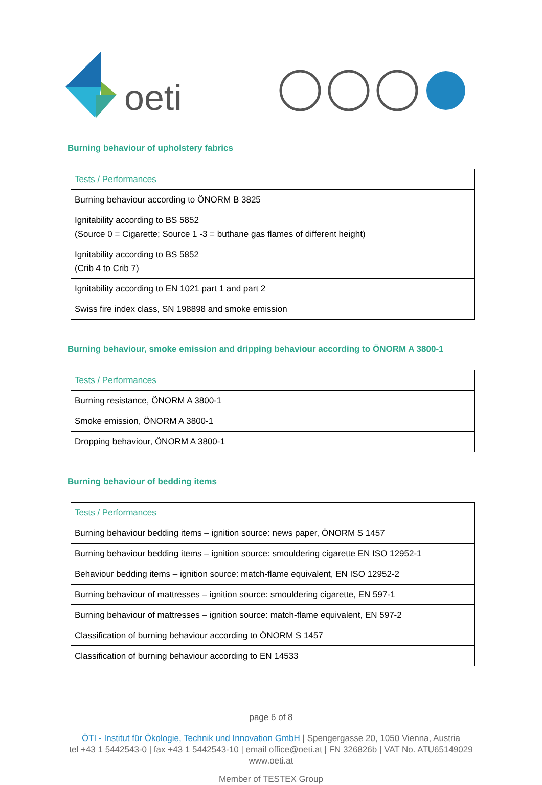oeti
Burning behaviour of upholstery fabrics
| Tests / Performances |
| --- |
| Burning behaviour according to ÖNORM B 3825 |
| Ignitability according to BS 5852 (Source 0 = Cigarette; Source 1 -3 = buthane gas flames of different height) |
| Ignitability according to BS 5852 (Crib 4 to Crib 7) |
| Ignitability according to EN 1021 part 1 and part 2 |
| Swiss fire index class, SN 198898 and smoke emission |
Burning behaviour, smoke emission and dripping behaviour according to ÖNORM A 3800-1
| Tests / Performances |
| --- |
| Burning resistance, ÖNORM A 3800-1 |
| Smoke emission, ÖNORM A 3800-1 |
| Dropping behaviour, ÖNORM A 3800-1 |
Burning behaviour of bedding items
| Tests / Performances |
| --- |
| Burning behaviour bedding items – ignition source: news paper, ÖNORM S 1457 |
| Burning behaviour bedding items – ignition source: smouldering cigarette EN ISO 12952-1 |
| Behaviour bedding items – ignition source: match-flame equivalent, EN ISO 12952-2 |
| Burning behaviour of mattresses – ignition source: smouldering cigarette, EN 597-1 |
| Burning behaviour of mattresses – ignition source: match-flame equivalent, EN 597-2 |
| Classification of burning behaviour according to ÖNORM S 1457 |
| Classification of burning behaviour according to EN 14533 |
page 6 of 8
ÖTI - Institut für Ökologie, Technik und Innovation GmbH | Spengergasse 20, 1050 Vienna, Austria
tel +43 1 5442543-0 | fax +43 1 5442543-10 | email office@oeti.at | FN 326826b | VAT No. ATU65149029
www.oeti.at
Member of TESTEX Group